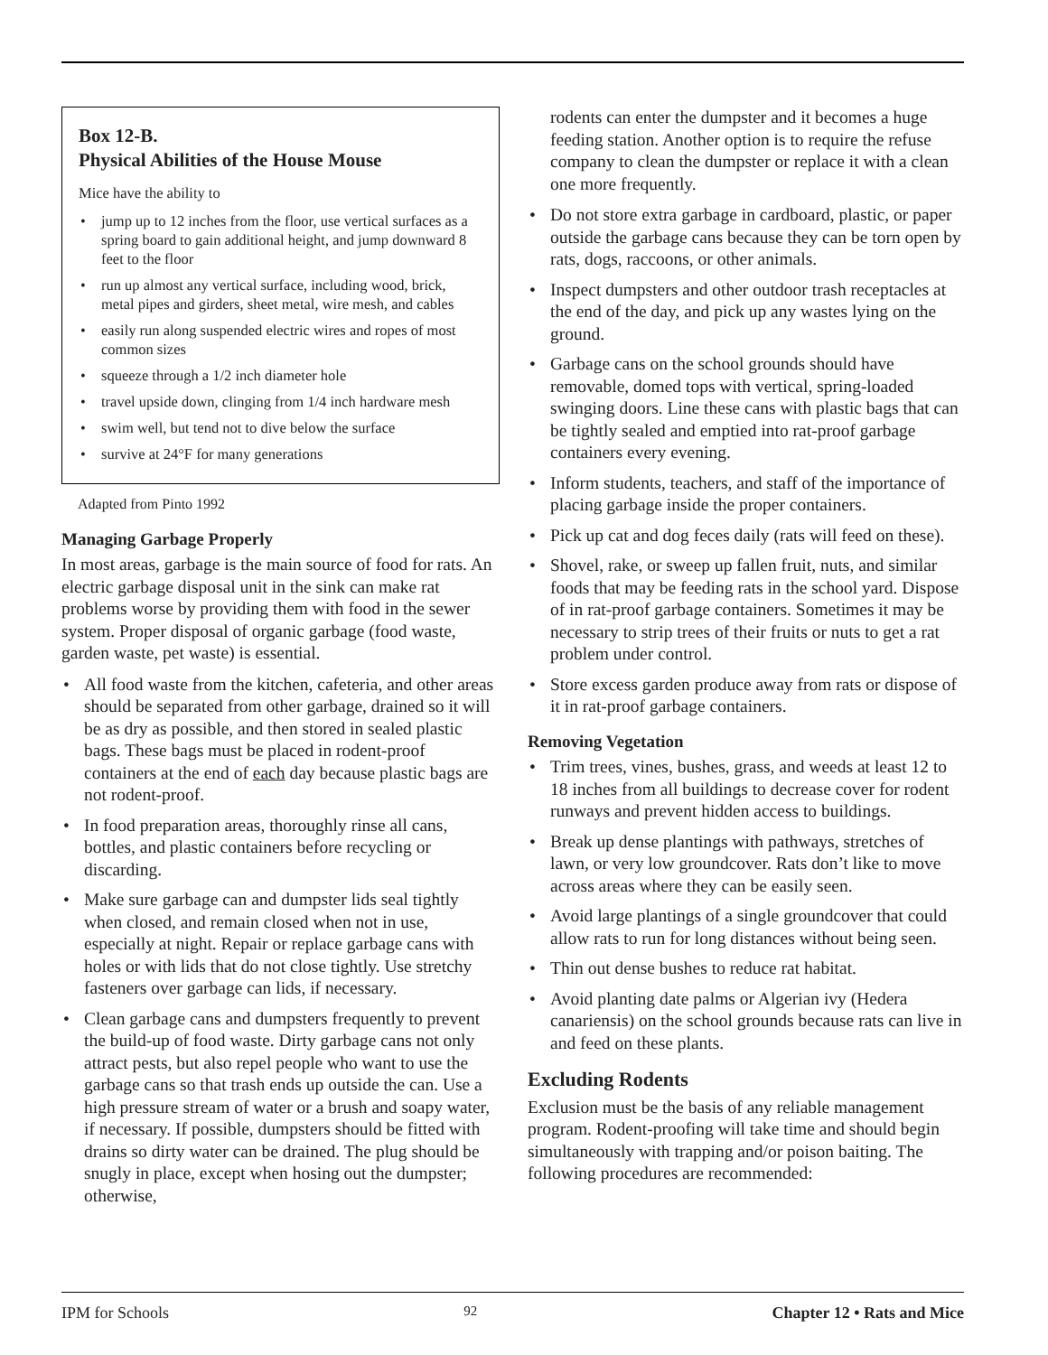Box 12-B.
Physical Abilities of the House Mouse
Mice have the ability to
jump up to 12 inches from the floor, use vertical surfaces as a spring board to gain additional height, and jump downward 8 feet to the floor
run up almost any vertical surface, including wood, brick, metal pipes and girders, sheet metal, wire mesh, and cables
easily run along suspended electric wires and ropes of most common sizes
squeeze through a 1/2 inch diameter hole
travel upside down, clinging from 1/4 inch hardware mesh
swim well, but tend not to dive below the surface
survive at 24°F for many generations
Adapted from Pinto 1992
Managing Garbage Properly
In most areas, garbage is the main source of food for rats. An electric garbage disposal unit in the sink can make rat problems worse by providing them with food in the sewer system. Proper disposal of organic garbage (food waste, garden waste, pet waste) is essential.
All food waste from the kitchen, cafeteria, and other areas should be separated from other garbage, drained so it will be as dry as possible, and then stored in sealed plastic bags. These bags must be placed in rodent-proof containers at the end of each day because plastic bags are not rodent-proof.
In food preparation areas, thoroughly rinse all cans, bottles, and plastic containers before recycling or discarding.
Make sure garbage can and dumpster lids seal tightly when closed, and remain closed when not in use, especially at night. Repair or replace garbage cans with holes or with lids that do not close tightly. Use stretchy fasteners over garbage can lids, if necessary.
Clean garbage cans and dumpsters frequently to prevent the build-up of food waste. Dirty garbage cans not only attract pests, but also repel people who want to use the garbage cans so that trash ends up outside the can. Use a high pressure stream of water or a brush and soapy water, if necessary. If possible, dumpsters should be fitted with drains so dirty water can be drained. The plug should be snugly in place, except when hosing out the dumpster; otherwise,
rodents can enter the dumpster and it becomes a huge feeding station. Another option is to require the refuse company to clean the dumpster or replace it with a clean one more frequently.
Do not store extra garbage in cardboard, plastic, or paper outside the garbage cans because they can be torn open by rats, dogs, raccoons, or other animals.
Inspect dumpsters and other outdoor trash receptacles at the end of the day, and pick up any wastes lying on the ground.
Garbage cans on the school grounds should have removable, domed tops with vertical, spring-loaded swinging doors. Line these cans with plastic bags that can be tightly sealed and emptied into rat-proof garbage containers every evening.
Inform students, teachers, and staff of the importance of placing garbage inside the proper containers.
Pick up cat and dog feces daily (rats will feed on these).
Shovel, rake, or sweep up fallen fruit, nuts, and similar foods that may be feeding rats in the school yard. Dispose of in rat-proof garbage containers. Sometimes it may be necessary to strip trees of their fruits or nuts to get a rat problem under control.
Store excess garden produce away from rats or dispose of it in rat-proof garbage containers.
Removing Vegetation
Trim trees, vines, bushes, grass, and weeds at least 12 to 18 inches from all buildings to decrease cover for rodent runways and prevent hidden access to buildings.
Break up dense plantings with pathways, stretches of lawn, or very low groundcover. Rats don’t like to move across areas where they can be easily seen.
Avoid large plantings of a single groundcover that could allow rats to run for long distances without being seen.
Thin out dense bushes to reduce rat habitat.
Avoid planting date palms or Algerian ivy (Hedera canariensis) on the school grounds because rats can live in and feed on these plants.
Excluding Rodents
Exclusion must be the basis of any reliable management program. Rodent-proofing will take time and should begin simultaneously with trapping and/or poison baiting. The following procedures are recommended:
IPM for Schools 92 Chapter 12 • Rats and Mice